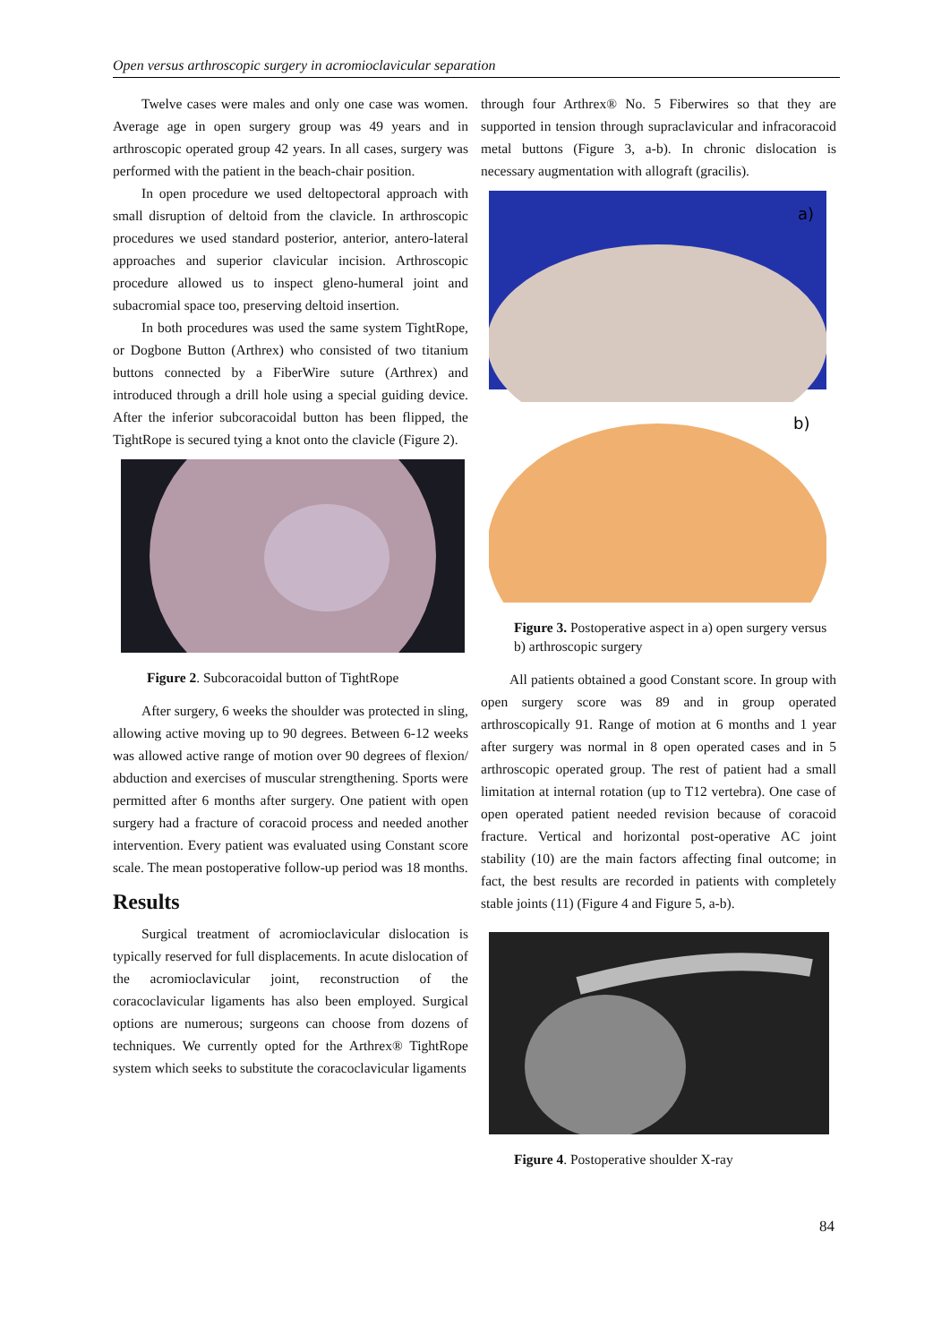Open versus arthroscopic surgery in acromioclavicular separation
Twelve cases were males and only one case was women. Average age in open surgery group was 49 years and in arthroscopic operated group 42 years. In all cases, surgery was performed with the patient in the beach-chair position.
In open procedure we used deltopectoral approach with small disruption of deltoid from the clavicle. In arthroscopic procedures we used standard posterior, anterior, antero-lateral approaches and superior clavicular incision. Arthroscopic procedure allowed us to inspect gleno-humeral joint and subacromial space too, preserving deltoid insertion.
In both procedures was used the same system TightRope, or Dogbone Button (Arthrex) who consisted of two titanium buttons connected by a FiberWire suture (Arthrex) and introduced through a drill hole using a special guiding device. After the inferior subcoracoidal button has been flipped, the TightRope is secured tying a knot onto the clavicle (Figure 2).
Figure 2. Subcoracoidal button of TightRope
After surgery, 6 weeks the shoulder was protected in sling, allowing active moving up to 90 degrees. Between 6-12 weeks was allowed active range of motion over 90 degrees of flexion/ abduction and exercises of muscular strengthening. Sports were permitted after 6 months after surgery. One patient with open surgery had a fracture of coracoid process and needed another intervention. Every patient was evaluated using Constant score scale. The mean postoperative follow-up period was 18 months.
Results
Surgical treatment of acromioclavicular dislocation is typically reserved for full displacements. In acute dislocation of the acromioclavicular joint, reconstruction of the coracoclavicular ligaments has also been employed. Surgical options are numerous; surgeons can choose from dozens of techniques. We currently opted for the Arthrex® TightRope system which seeks to substitute the coracoclavicular ligaments
through four Arthrex® No. 5 Fiberwires so that they are supported in tension through supraclavicular and infracoracoid metal buttons (Figure 3, a-b). In chronic dislocation is necessary augmentation with allograft (gracilis).
a)
b)
Figure 3. Postoperative aspect in a) open surgery versus b) arthroscopic surgery
All patients obtained a good Constant score. In group with open surgery score was 89 and in group operated arthroscopically 91. Range of motion at 6 months and 1 year after surgery was normal in 8 open operated cases and in 5 arthroscopic operated group. The rest of patient had a small limitation at internal rotation (up to T12 vertebra). One case of open operated patient needed revision because of coracoid fracture. Vertical and horizontal post-operative AC joint stability (10) are the main factors affecting final outcome; in fact, the best results are recorded in patients with completely stable joints (11) (Figure 4 and Figure 5, a-b).
Figure 4. Postoperative shoulder X-ray
84